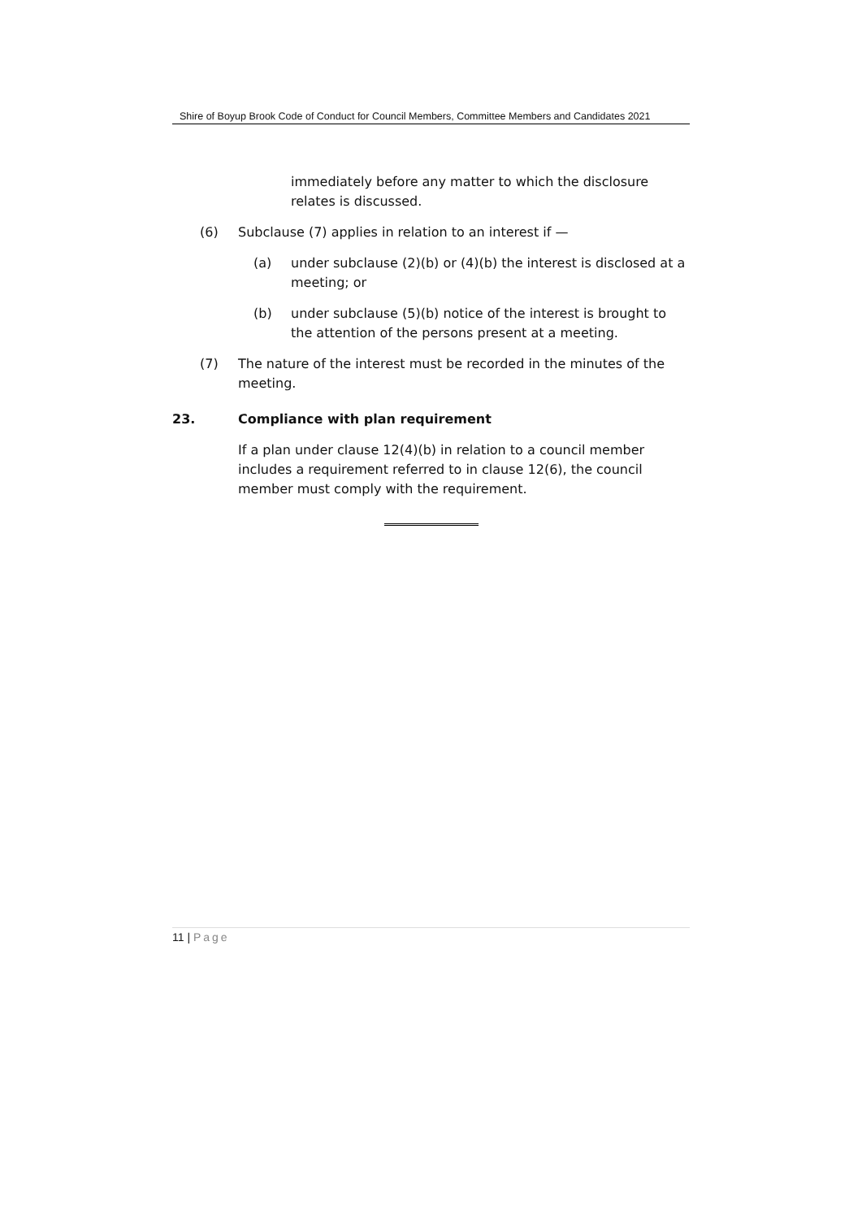Shire of Boyup Brook Code of Conduct for Council Members, Committee Members and Candidates 2021
immediately before any matter to which the disclosure relates is discussed.
(6) Subclause (7) applies in relation to an interest if —
(a) under subclause (2)(b) or (4)(b) the interest is disclosed at a meeting; or
(b) under subclause (5)(b) notice of the interest is brought to the attention of the persons present at a meeting.
(7) The nature of the interest must be recorded in the minutes of the meeting.
23. Compliance with plan requirement
If a plan under clause 12(4)(b) in relation to a council member includes a requirement referred to in clause 12(6), the council member must comply with the requirement.
11 | Page